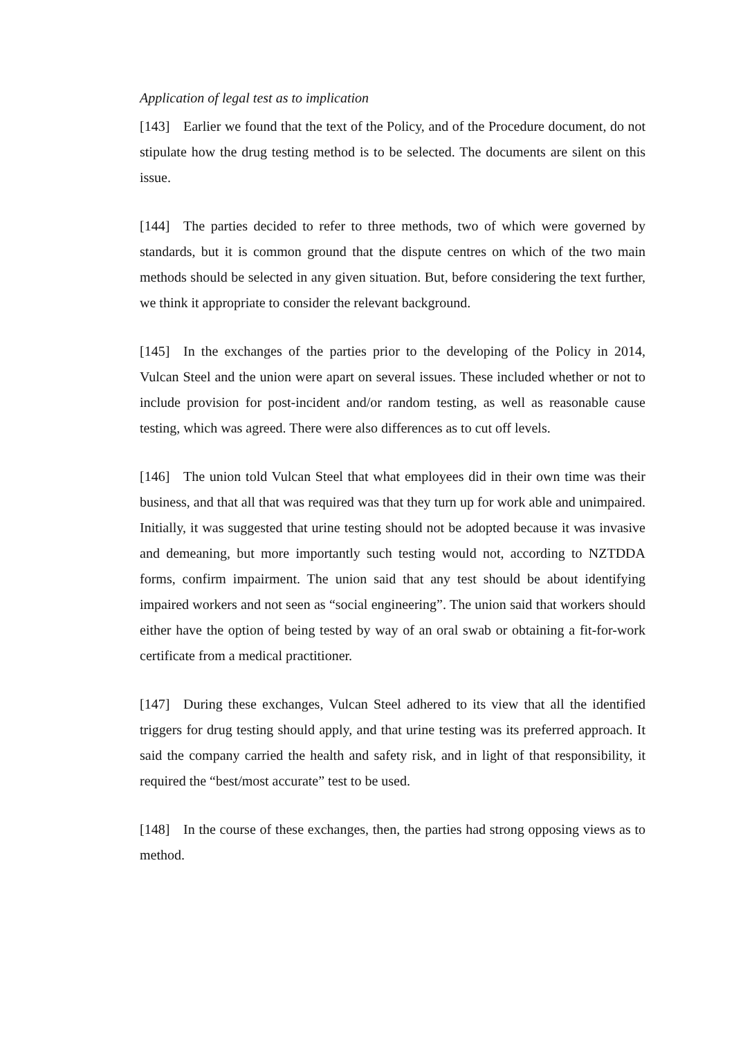Application of legal test as to implication
[143] Earlier we found that the text of the Policy, and of the Procedure document, do not stipulate how the drug testing method is to be selected. The documents are silent on this issue.
[144] The parties decided to refer to three methods, two of which were governed by standards, but it is common ground that the dispute centres on which of the two main methods should be selected in any given situation. But, before considering the text further, we think it appropriate to consider the relevant background.
[145] In the exchanges of the parties prior to the developing of the Policy in 2014, Vulcan Steel and the union were apart on several issues. These included whether or not to include provision for post-incident and/or random testing, as well as reasonable cause testing, which was agreed. There were also differences as to cut off levels.
[146] The union told Vulcan Steel that what employees did in their own time was their business, and that all that was required was that they turn up for work able and unimpaired. Initially, it was suggested that urine testing should not be adopted because it was invasive and demeaning, but more importantly such testing would not, according to NZTDDA forms, confirm impairment. The union said that any test should be about identifying impaired workers and not seen as “social engineering”. The union said that workers should either have the option of being tested by way of an oral swab or obtaining a fit-for-work certificate from a medical practitioner.
[147] During these exchanges, Vulcan Steel adhered to its view that all the identified triggers for drug testing should apply, and that urine testing was its preferred approach. It said the company carried the health and safety risk, and in light of that responsibility, it required the “best/most accurate” test to be used.
[148] In the course of these exchanges, then, the parties had strong opposing views as to method.